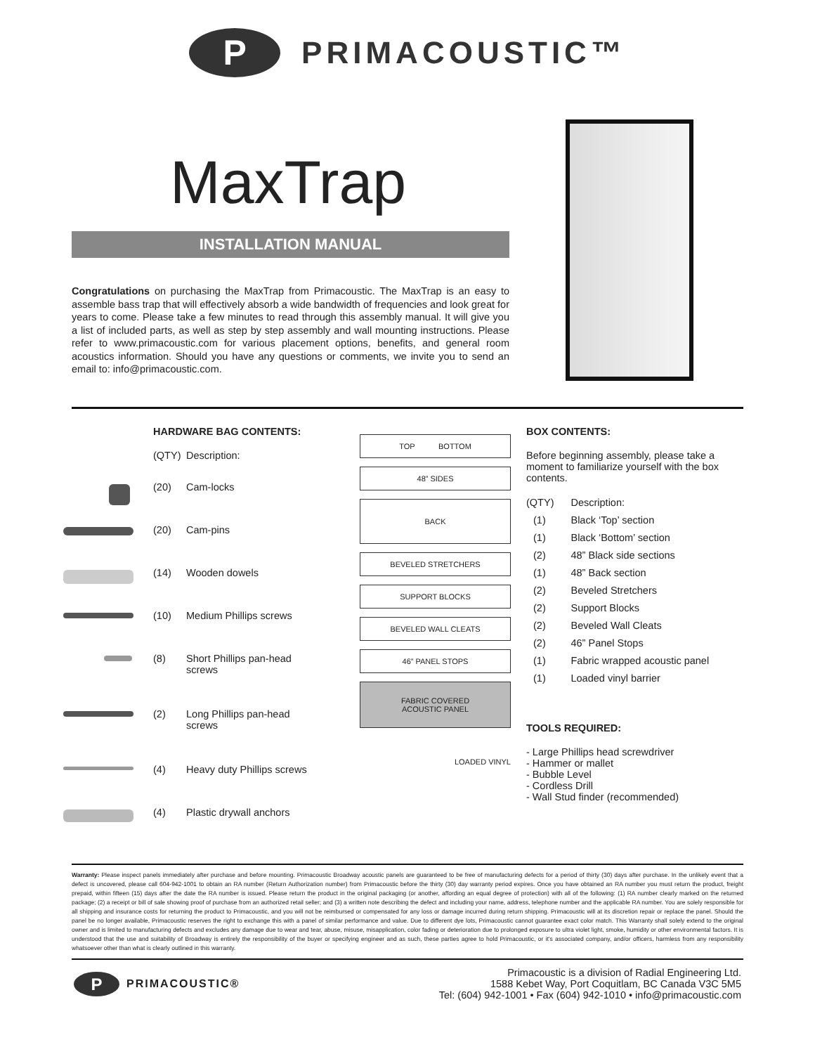P
PRIMACOUSTIC™
MaxTrap
INSTALLATION MANUAL
Congratulations on purchasing the MaxTrap from Primacoustic. The MaxTrap is an easy to assemble bass trap that will effectively absorb a wide bandwidth of frequencies and look great for years to come. Please take a few minutes to read through this assembly manual. It will give you a list of included parts, as well as step by step assembly and wall mounting instructions. Please refer to www.primacoustic.com for various placement options, benefits, and general room acoustics information. Should you have any questions or comments, we invite you to send an email to: info@primacoustic.com.
HARDWARE BAG CONTENTS:
(QTY) Description:
(20) Cam-locks
(20) Cam-pins
(14) Wooden dowels
(10) Medium Phillips screws
(8) Short Phillips pan-head
screws
(2) Long Phillips pan-head
screws
(4) Heavy duty Phillips screws
(4) Plastic drywall anchors
TOP BOTTOM
48” SIDES
BACK
BEVELED STRETCHERS
SUPPORT BLOCKS
BEVELED WALL CLEATS
46” PANEL STOPS
FABRIC COVERED
ACOUSTIC PANEL
LOADED VINYL
BOX CONTENTS:
Before beginning assembly, please take a moment to familiarize yourself with the box contents.
| (QTY) | Description: |
| (1) | Black ‘Top’ section |
| (1) | Black ‘Bottom’ section |
| (2) | 48” Black side sections |
| (1) | 48” Back section |
| (2) | Beveled Stretchers |
| (2) | Support Blocks |
| (2) | Beveled Wall Cleats |
| (2) | 46” Panel Stops |
| (1) | Fabric wrapped acoustic panel |
| (1) | Loaded vinyl barrier |
TOOLS REQUIRED:
- Large Phillips head screwdriver
- Hammer or mallet
- Bubble Level
- Cordless Drill
- Wall Stud finder (recommended)
Warranty: Please inspect panels immediately after purchase and before mounting. Primacoustic Broadway acoustic panels are guaranteed to be free of manufacturing defects for a period of thirty (30) days after purchase. In the unlikely event that a defect is uncovered, please call 604-942-1001 to obtain an RA number (Return Authorization number) from Primacoustic before the thirty (30) day warranty period expires. Once you have obtained an RA number you must return the product, freight prepaid, within fifteen (15) days after the date the RA number is issued. Please return the product in the original packaging (or another, affording an equal degree of protection) with all of the following: (1) RA number clearly marked on the returned package; (2) a receipt or bill of sale showing proof of purchase from an authorized retail seller; and (3) a written note describing the defect and including your name, address, telephone number and the applicable RA number. You are solely responsible for all shipping and insurance costs for returning the product to Primacoustic, and you will not be reimbursed or compensated for any loss or damage incurred during return shipping. Primacoustic will at its discretion repair or replace the panel. Should the panel be no longer available, Primacoustic reserves the right to exchange this with a panel of similar performance and value. Due to different dye lots, Primacoustic cannot guarantee exact color match. This Warranty shall solely extend to the original owner and is limited to manufacturing defects and excludes any damage due to wear and tear, abuse, misuse, misapplication, color fading or deterioration due to prolonged exposure to ultra violet light, smoke, humidity or other environmental factors. It is understood that the use and suitability of Broadway is entirely the responsibility of the buyer or specifying engineer and as such, these parties agree to hold Primacoustic, or it’s associated company, and/or officers, harmless from any responsibility whatsoever other than what is clearly outlined in this warranty.
P
PRIMACOUSTIC®
Primacoustic is a division of Radial Engineering Ltd.
1588 Kebet Way, Port Coquitlam, BC Canada V3C 5M5
Tel: (604) 942-1001 • Fax (604) 942-1010 • info@primacoustic.com